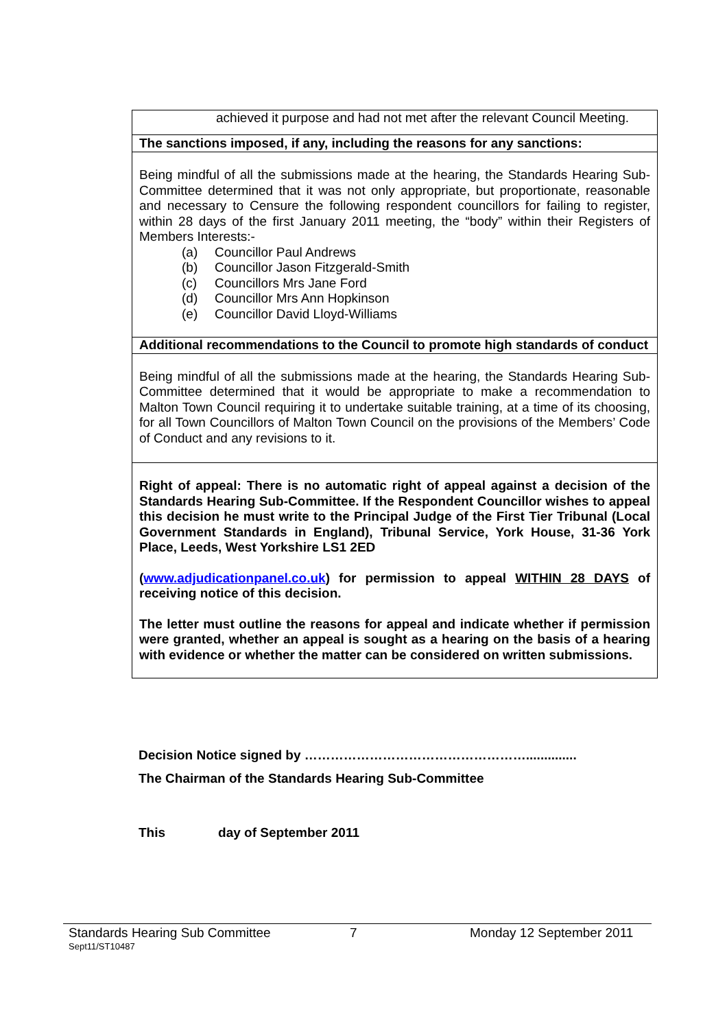achieved it purpose and had not met after the relevant Council Meeting.
The sanctions imposed, if any, including the reasons for any sanctions:
Being mindful of all the submissions made at the hearing, the Standards Hearing Sub-Committee determined that it was not only appropriate, but proportionate, reasonable and necessary to Censure the following respondent councillors for failing to register, within 28 days of the first January 2011 meeting, the “body” within their Registers of Members Interests:-
(a) Councillor Paul Andrews
(b) Councillor Jason Fitzgerald-Smith
(c) Councillors Mrs Jane Ford
(d) Councillor Mrs Ann Hopkinson
(e) Councillor David Lloyd-Williams
Additional recommendations to the Council to promote high standards of conduct
Being mindful of all the submissions made at the hearing, the Standards Hearing Sub-Committee determined that it would be appropriate to make a recommendation to Malton Town Council requiring it to undertake suitable training, at a time of its choosing, for all Town Councillors of Malton Town Council on the provisions of the Members’ Code of Conduct and any revisions to it.
Right of appeal: There is no automatic right of appeal against a decision of the Standards Hearing Sub-Committee. If the Respondent Councillor wishes to appeal this decision he must write to the Principal Judge of the First Tier Tribunal (Local Government Standards in England), Tribunal Service, York House, 31-36 York Place, Leeds, West Yorkshire LS1 2ED
(www.adjudicationpanel.co.uk) for permission to appeal WITHIN 28 DAYS of receiving notice of this decision.
The letter must outline the reasons for appeal and indicate whether if permission were granted, whether an appeal is sought as a hearing on the basis of a hearing with evidence or whether the matter can be considered on written submissions.
Decision Notice signed by ……………………………………………..............
The Chairman of the Standards Hearing Sub-Committee
This day of September 2011
Standards Hearing Sub Committee 7 Monday 12 September 2011
Sept11/ST10487